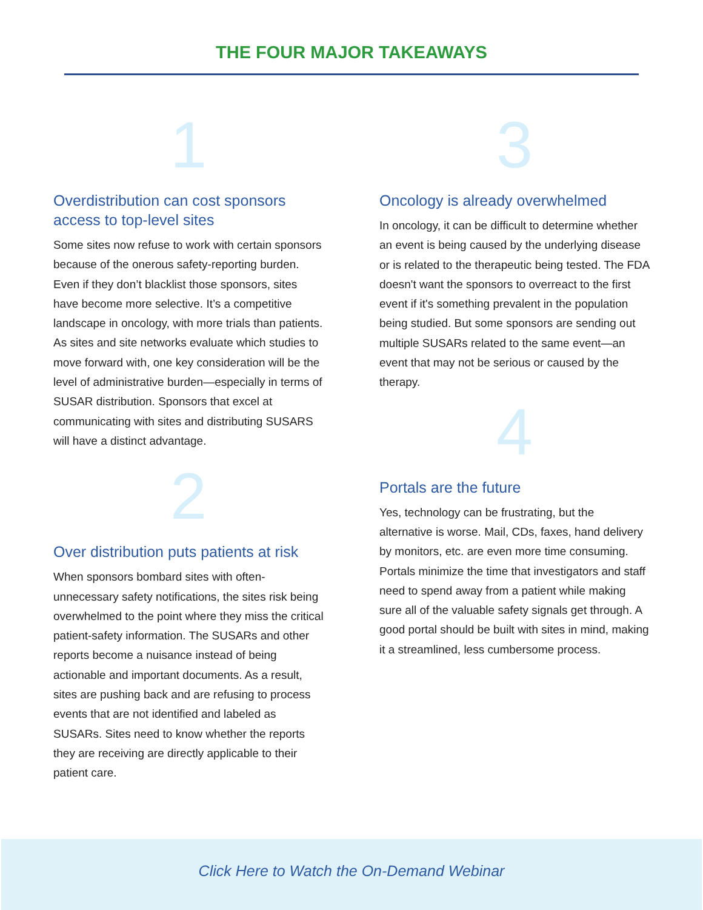THE FOUR MAJOR TAKEAWAYS
1
Overdistribution can cost sponsors access to top-level sites
Some sites now refuse to work with certain sponsors because of the onerous safety-reporting burden. Even if they don’t blacklist those sponsors, sites have become more selective. It’s a competitive landscape in oncology, with more trials than patients. As sites and site networks evaluate which studies to move forward with, one key consideration will be the level of administrative burden—especially in terms of SUSAR distribution. Sponsors that excel at communicating with sites and distributing SUSARS will have a distinct advantage.
2
Over distribution puts patients at risk
When sponsors bombard sites with often-unnecessary safety notifications, the sites risk being overwhelmed to the point where they miss the critical patient-safety information. The SUSARs and other reports become a nuisance instead of being actionable and important documents. As a result, sites are pushing back and are refusing to process events that are not identified and labeled as SUSARs. Sites need to know whether the reports they are receiving are directly applicable to their patient care.
3
Oncology is already overwhelmed
In oncology, it can be difficult to determine whether an event is being caused by the underlying disease or is related to the therapeutic being tested. The FDA doesn't want the sponsors to overreact to the first event if it's something prevalent in the population being studied. But some sponsors are sending out multiple SUSARs related to the same event—an event that may not be serious or caused by the therapy.
4
Portals are the future
Yes, technology can be frustrating, but the alternative is worse. Mail, CDs, faxes, hand delivery by monitors, etc. are even more time consuming. Portals minimize the time that investigators and staff need to spend away from a patient while making sure all of the valuable safety signals get through. A good portal should be built with sites in mind, making it a streamlined, less cumbersome process.
Click Here to Watch the On-Demand Webinar